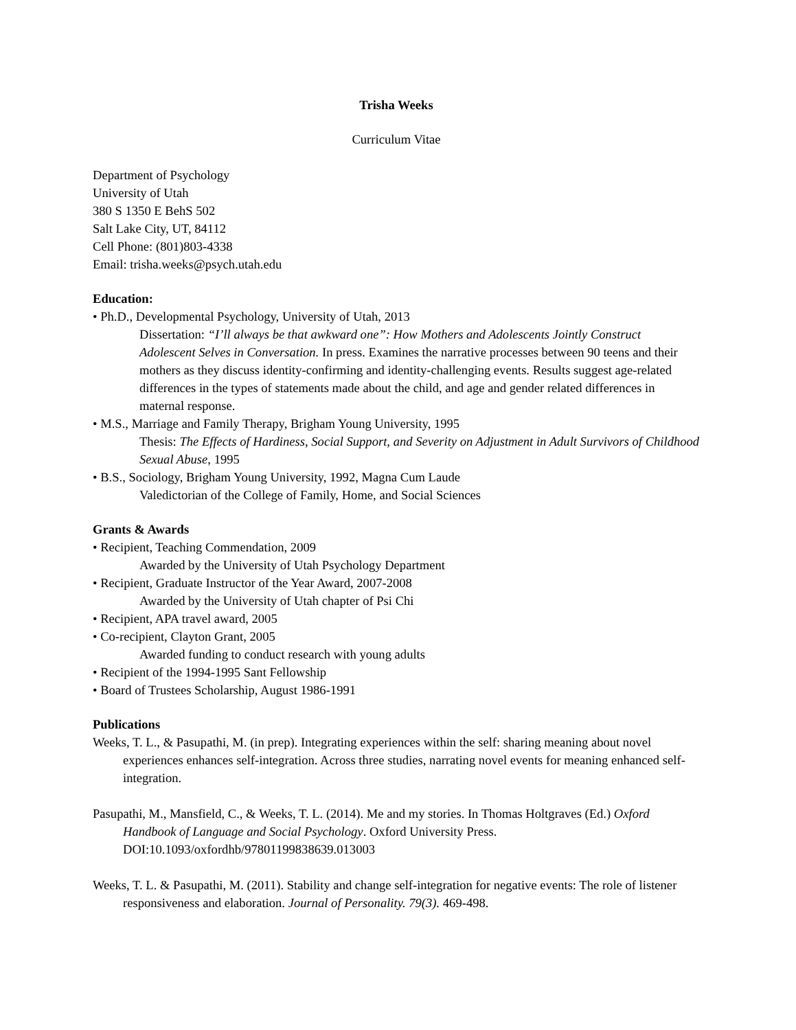Trisha Weeks
Curriculum Vitae
Department of Psychology
University of Utah
380 S 1350 E BehS 502
Salt Lake City, UT, 84112
Cell Phone: (801)803-4338
Email: trisha.weeks@psych.utah.edu
Education:
• Ph.D., Developmental Psychology, University of Utah, 2013
Dissertation: “I’ll always be that awkward one”: How Mothers and Adolescents Jointly Construct Adolescent Selves in Conversation. In press. Examines the narrative processes between 90 teens and their mothers as they discuss identity-confirming and identity-challenging events. Results suggest age-related differences in the types of statements made about the child, and age and gender related differences in maternal response.
• M.S., Marriage and Family Therapy, Brigham Young University, 1995
Thesis: The Effects of Hardiness, Social Support, and Severity on Adjustment in Adult Survivors of Childhood Sexual Abuse, 1995
• B.S., Sociology, Brigham Young University, 1992, Magna Cum Laude
Valedictorian of the College of Family, Home, and Social Sciences
Grants & Awards
• Recipient, Teaching Commendation, 2009
Awarded by the University of Utah Psychology Department
• Recipient, Graduate Instructor of the Year Award, 2007-2008
Awarded by the University of Utah chapter of Psi Chi
• Recipient, APA travel award, 2005
• Co-recipient, Clayton Grant, 2005
Awarded funding to conduct research with young adults
• Recipient of the 1994-1995 Sant Fellowship
• Board of Trustees Scholarship, August 1986-1991
Publications
Weeks, T. L., & Pasupathi, M. (in prep). Integrating experiences within the self: sharing meaning about novel experiences enhances self-integration. Across three studies, narrating novel events for meaning enhanced self-integration.
Pasupathi, M., Mansfield, C., & Weeks, T. L. (2014). Me and my stories. In Thomas Holtgraves (Ed.) Oxford Handbook of Language and Social Psychology. Oxford University Press. DOI:10.1093/oxfordhb/97801199838639.013003
Weeks, T. L. & Pasupathi, M. (2011). Stability and change self-integration for negative events: The role of listener responsiveness and elaboration. Journal of Personality. 79(3). 469-498.